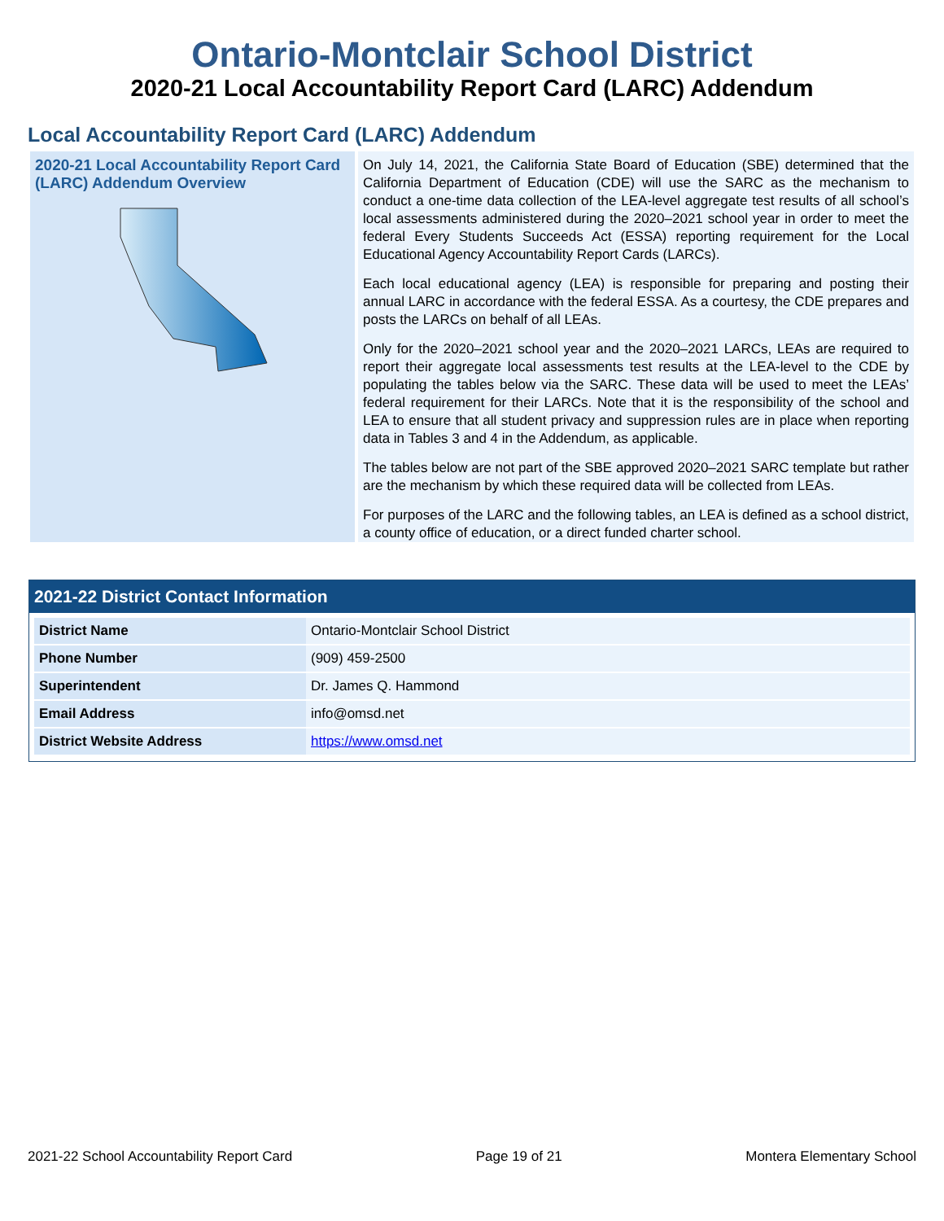Ontario-Montclair School District
2020-21 Local Accountability Report Card (LARC) Addendum
Local Accountability Report Card (LARC) Addendum
2020-21 Local Accountability Report Card (LARC) Addendum Overview
On July 14, 2021, the California State Board of Education (SBE) determined that the California Department of Education (CDE) will use the SARC as the mechanism to conduct a one-time data collection of the LEA-level aggregate test results of all school’s local assessments administered during the 2020–2021 school year in order to meet the federal Every Students Succeeds Act (ESSA) reporting requirement for the Local Educational Agency Accountability Report Cards (LARCs).
Each local educational agency (LEA) is responsible for preparing and posting their annual LARC in accordance with the federal ESSA. As a courtesy, the CDE prepares and posts the LARCs on behalf of all LEAs.
Only for the 2020–2021 school year and the 2020–2021 LARCs, LEAs are required to report their aggregate local assessments test results at the LEA-level to the CDE by populating the tables below via the SARC. These data will be used to meet the LEAs’ federal requirement for their LARCs. Note that it is the responsibility of the school and LEA to ensure that all student privacy and suppression rules are in place when reporting data in Tables 3 and 4 in the Addendum, as applicable.
The tables below are not part of the SBE approved 2020–2021 SARC template but rather are the mechanism by which these required data will be collected from LEAs.
For purposes of the LARC and the following tables, an LEA is defined as a school district, a county office of education, or a direct funded charter school.
2021-22 District Contact Information
| District Name | Ontario-Montclair School District |
| Phone Number | (909) 459-2500 |
| Superintendent | Dr. James Q. Hammond |
| Email Address | info@omsd.net |
| District Website Address | https://www.omsd.net |
2021-22 School Accountability Report Card Page 19 of 21 Montera Elementary School